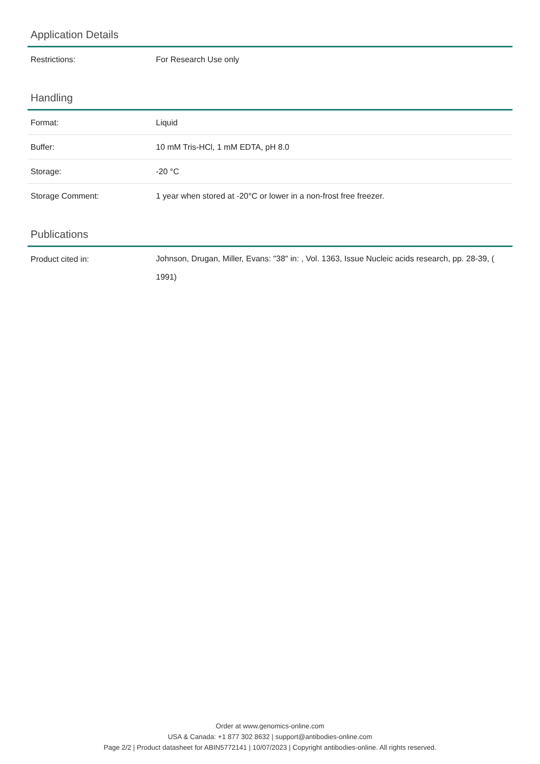Application Details
| Restrictions: | For Research Use only |
Handling
| Format: | Liquid |
| Buffer: | 10 mM Tris-HCl, 1 mM EDTA, pH 8.0 |
| Storage: | -20 °C |
| Storage Comment: | 1 year when stored at -20°C or lower in a non-frost free freezer. |
Publications
| Product cited in: | Johnson, Drugan, Miller, Evans: "38" in: , Vol. 1363, Issue Nucleic acids research, pp. 28-39, ( 1991) |
Order at www.genomics-online.com
USA & Canada: +1 877 302 8632 | support@antibodies-online.com
Page 2/2 | Product datasheet for ABIN5772141 | 10/07/2023 | Copyright antibodies-online. All rights reserved.